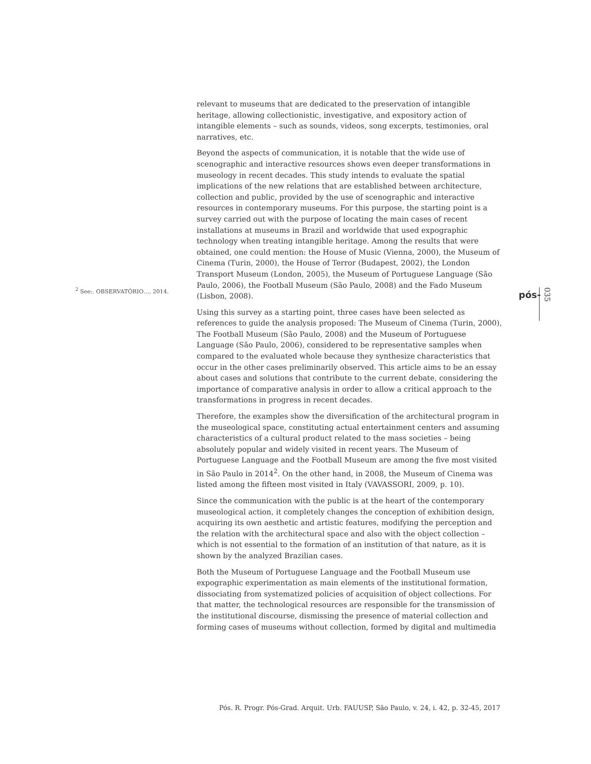<sup>2</sup> See:. OBSERVATÓRIO…, 2014.
relevant to museums that are dedicated to the preservation of intangible heritage, allowing collectionistic, investigative, and expository action of intangible elements – such as sounds, videos, song excerpts, testimonies, oral narratives, etc.
Beyond the aspects of communication, it is notable that the wide use of scenographic and interactive resources shows even deeper transformations in museology in recent decades. This study intends to evaluate the spatial implications of the new relations that are established between architecture, collection and public, provided by the use of scenographic and interactive resources in contemporary museums. For this purpose, the starting point is a survey carried out with the purpose of locating the main cases of recent installations at museums in Brazil and worldwide that used expographic technology when treating intangible heritage. Among the results that were obtained, one could mention: the House of Music (Vienna, 2000), the Museum of Cinema (Turin, 2000), the House of Terror (Budapest, 2002), the London Transport Museum (London, 2005), the Museum of Portuguese Language (São Paulo, 2006), the Football Museum (São Paulo, 2008) and the Fado Museum (Lisbon, 2008).
Using this survey as a starting point, three cases have been selected as references to guide the analysis proposed: The Museum of Cinema (Turin, 2000), The Football Museum (São Paulo, 2008) and the Museum of Portuguese Language (São Paulo, 2006), considered to be representative samples when compared to the evaluated whole because they synthesize characteristics that occur in the other cases preliminarily observed. This article aims to be an essay about cases and solutions that contribute to the current debate, considering the importance of comparative analysis in order to allow a critical approach to the transformations in progress in recent decades.
Therefore, the examples show the diversification of the architectural program in the museological space, constituting actual entertainment centers and assuming characteristics of a cultural product related to the mass societies – being absolutely popular and widely visited in recent years. The Museum of Portuguese Language and the Football Museum are among the five most visited in São Paulo in 2014<sup>2</sup>. On the other hand, in 2008, the Museum of Cinema was listed among the fifteen most visited in Italy (VAVASSORI, 2009, p. 10).
Since the communication with the public is at the heart of the contemporary museological action, it completely changes the conception of exhibition design, acquiring its own aesthetic and artistic features, modifying the perception and the relation with the architectural space and also with the object collection – which is not essential to the formation of an institution of that nature, as it is shown by the analyzed Brazilian cases.
Both the Museum of Portuguese Language and the Football Museum use expographic experimentation as main elements of the institutional formation, dissociating from systematized policies of acquisition of object collections. For that matter, the technological resources are responsible for the transmission of the institutional discourse, dismissing the presence of material collection and forming cases of museums without collection, formed by digital and multimedia
pós-
035
Pós. R. Progr. Pós-Grad. Arquit. Urb. FAUUSP, São Paulo, v. 24, i. 42, p. 32-45, 2017